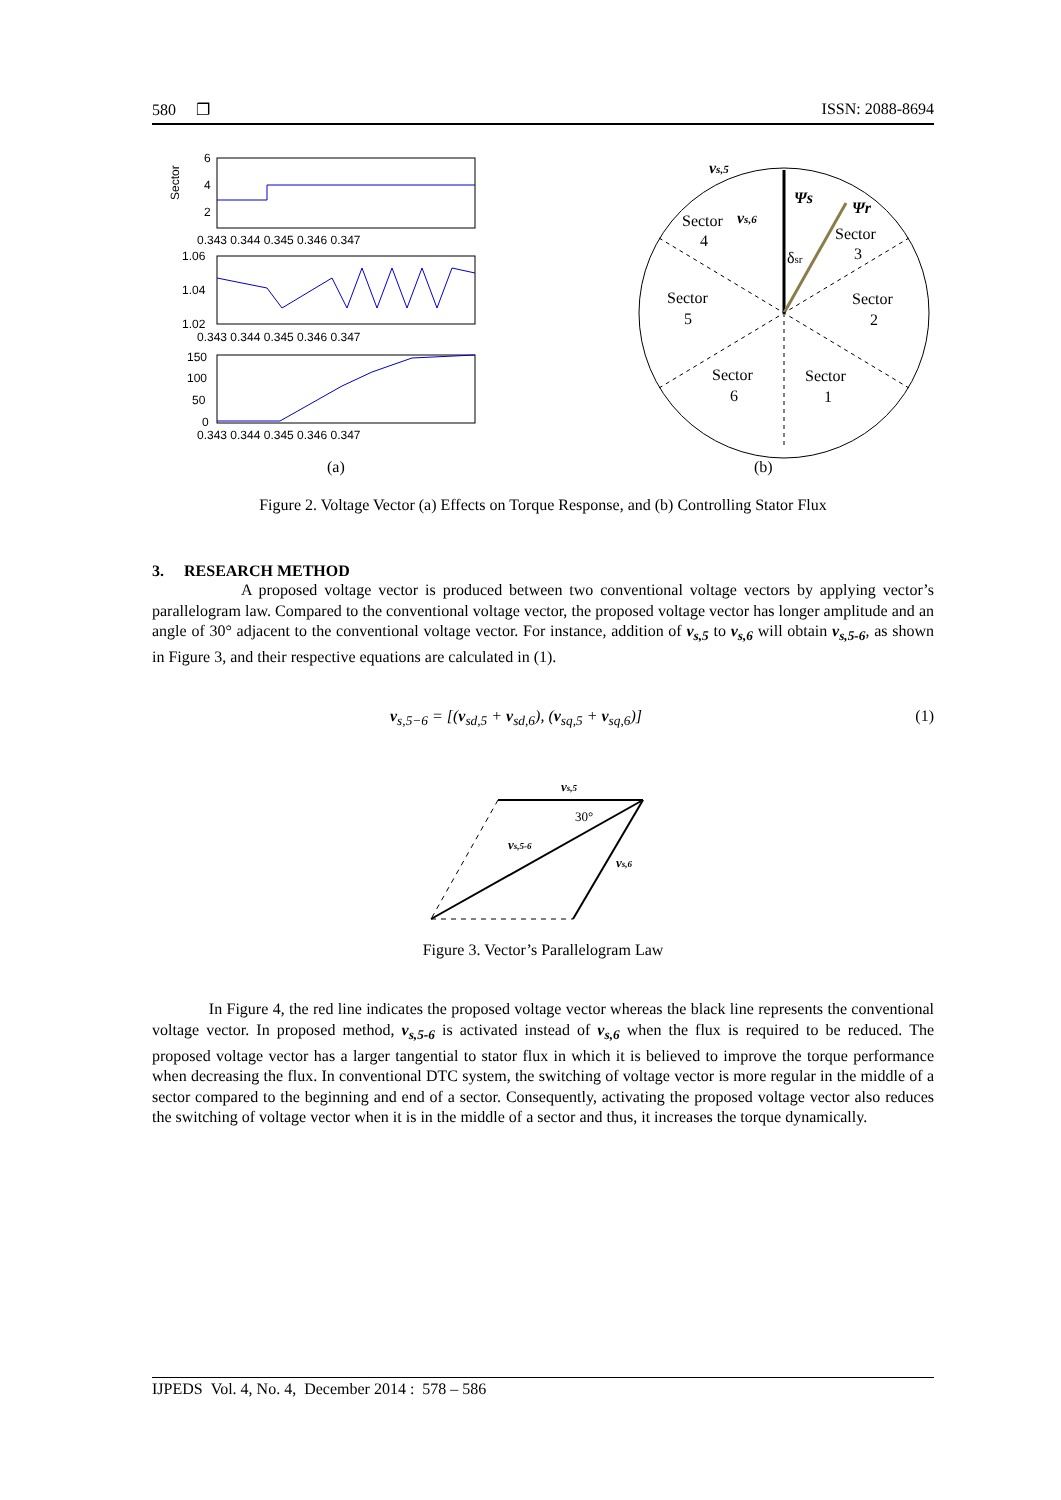580 ❐ ISSN: 2088-8694
Sector
6
4
2
0.343 0.344 0.345 0.346 0.347
1.06
1.04
1.02
0.343 0.344 0.345 0.346 0.347
150
100
50
0
0.343 0.344 0.345 0.346 0.347
(a)
vs,5
Ψs
Ψr
Sector
4
vs,6
Sector
3
δsr
Sector
5
Sector
2
Sector
6
Sector
1
(b)
Figure 2. Voltage Vector (a) Effects on Torque Response, and (b) Controlling Stator Flux
3. RESEARCH METHOD
A proposed voltage vector is produced between two conventional voltage vectors by applying vector’s parallelogram law. Compared to the conventional voltage vector, the proposed voltage vector has longer amplitude and an angle of 30° adjacent to the conventional voltage vector. For instance, addition of v<sub>s,5</sub> to v<sub>s,6</sub> will obtain v<sub>s,5-6</sub>, as shown in Figure 3, and their respective equations are calculated in (1).
v<sub>s,5−6</sub> = [(v<sub>sd,5</sub> + v<sub>sd,6</sub>), (v<sub>sq,5</sub> + v<sub>sq,6</sub>)] (1)
vs,5
30°
vs,5-6
vs,6
Figure 3. Vector’s Parallelogram Law
In Figure 4, the red line indicates the proposed voltage vector whereas the black line represents the conventional voltage vector. In proposed method, v<sub>s,5-6</sub> is activated instead of v<sub>s,6</sub> when the flux is required to be reduced. The proposed voltage vector has a larger tangential to stator flux in which it is believed to improve the torque performance when decreasing the flux. In conventional DTC system, the switching of voltage vector is more regular in the middle of a sector compared to the beginning and end of a sector. Consequently, activating the proposed voltage vector also reduces the switching of voltage vector when it is in the middle of a sector and thus, it increases the torque dynamically.
IJPEDS Vol. 4, No. 4, December 2014 : 578 – 586